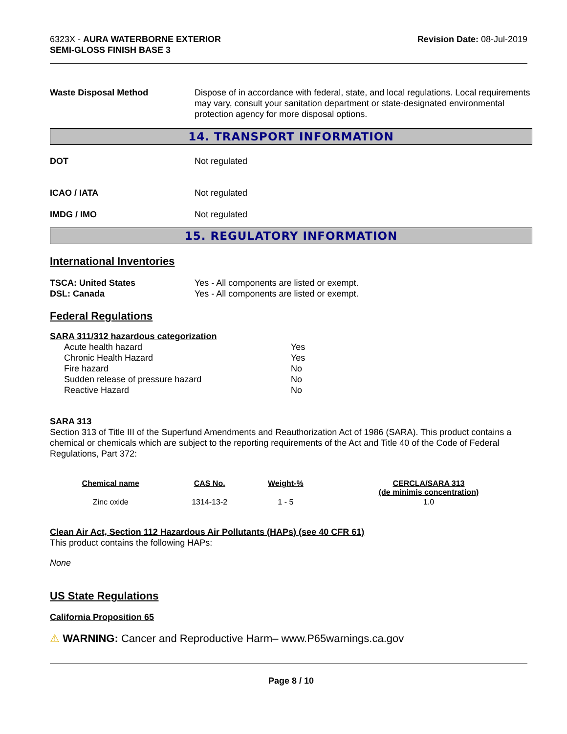6323X - AURA WATERBORNE EXTERIOR
SEMI-GLOSS FINISH BASE 3
Revision Date: 08-Jul-2019
Waste Disposal Method Dispose of in accordance with federal, state, and local regulations. Local requirements may vary, consult your sanitation department or state-designated environmental protection agency for more disposal options.
14. TRANSPORT INFORMATION
DOT Not regulated
ICAO / IATA Not regulated
IMDG / IMO Not regulated
15. REGULATORY INFORMATION
International Inventories
TSCA: United States Yes - All components are listed or exempt.
DSL: Canada Yes - All components are listed or exempt.
Federal Regulations
SARA 311/312 hazardous categorization
| Acute health hazard | Yes |
| Chronic Health Hazard | Yes |
| Fire hazard | No |
| Sudden release of pressure hazard | No |
| Reactive Hazard | No |
SARA 313
Section 313 of Title III of the Superfund Amendments and Reauthorization Act of 1986 (SARA). This product contains a chemical or chemicals which are subject to the reporting requirements of the Act and Title 40 of the Code of Federal Regulations, Part 372:
| Chemical name | CAS No. | Weight-% | CERCLA/SARA 313 (de minimis concentration) |
| --- | --- | --- | --- |
| Zinc oxide | 1314-13-2 | 1 - 5 | 1.0 |
Clean Air Act, Section 112 Hazardous Air Pollutants (HAPs) (see 40 CFR 61)
This product contains the following HAPs:
None
US State Regulations
California Proposition 65
⚠ WARNING: Cancer and Reproductive Harm– www.P65warnings.ca.gov
Page 8 / 10